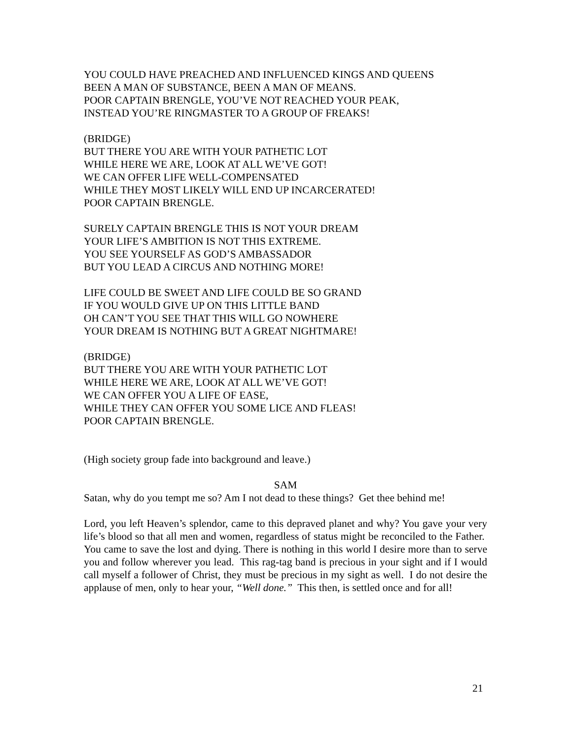YOU COULD HAVE PREACHED AND INFLUENCED KINGS AND QUEENS
BEEN A MAN OF SUBSTANCE, BEEN A MAN OF MEANS.
POOR CAPTAIN BRENGLE, YOU’VE NOT REACHED YOUR PEAK,
INSTEAD YOU’RE RINGMASTER TO A GROUP OF FREAKS!
(BRIDGE)
BUT THERE YOU ARE WITH YOUR PATHETIC LOT
WHILE HERE WE ARE, LOOK AT ALL WE’VE GOT!
WE CAN OFFER LIFE WELL-COMPENSATED
WHILE THEY MOST LIKELY WILL END UP INCARCERATED!
POOR CAPTAIN BRENGLE.
SURELY CAPTAIN BRENGLE THIS IS NOT YOUR DREAM
YOUR LIFE’S AMBITION IS NOT THIS EXTREME.
YOU SEE YOURSELF AS GOD’S AMBASSADOR
BUT YOU LEAD A CIRCUS AND NOTHING MORE!
LIFE COULD BE SWEET AND LIFE COULD BE SO GRAND
IF YOU WOULD GIVE UP ON THIS LITTLE BAND
OH CAN’T YOU SEE THAT THIS WILL GO NOWHERE
YOUR DREAM IS NOTHING BUT A GREAT NIGHTMARE!
(BRIDGE)
BUT THERE YOU ARE WITH YOUR PATHETIC LOT
WHILE HERE WE ARE, LOOK AT ALL WE’VE GOT!
WE CAN OFFER YOU A LIFE OF EASE,
WHILE THEY CAN OFFER YOU SOME LICE AND FLEAS!
POOR CAPTAIN BRENGLE.
(High society group fade into background and leave.)
SAM
Satan, why do you tempt me so? Am I not dead to these things? Get thee behind me!
Lord, you left Heaven’s splendor, came to this depraved planet and why? You gave your very life’s blood so that all men and women, regardless of status might be reconciled to the Father. You came to save the lost and dying. There is nothing in this world I desire more than to serve you and follow wherever you lead. This rag-tag band is precious in your sight and if I would call myself a follower of Christ, they must be precious in my sight as well. I do not desire the applause of men, only to hear your, “Well done.” This then, is settled once and for all!
21